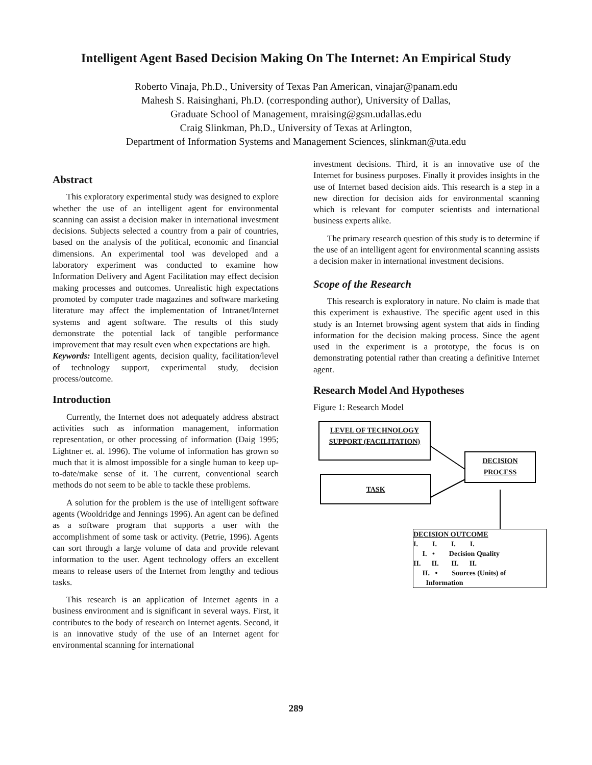Intelligent Agent Based Decision Making On The Internet: An Empirical Study
Roberto Vinaja, Ph.D., University of Texas Pan American, vinajar@panam.edu
Mahesh S. Raisinghani, Ph.D. (corresponding author), University of Dallas,
Graduate School of Management, mraising@gsm.udallas.edu
Craig Slinkman, Ph.D., University of Texas at Arlington,
Department of Information Systems and Management Sciences, slinkman@uta.edu
Abstract
This exploratory experimental study was designed to explore whether the use of an intelligent agent for environmental scanning can assist a decision maker in international investment decisions. Subjects selected a country from a pair of countries, based on the analysis of the political, economic and financial dimensions. An experimental tool was developed and a laboratory experiment was conducted to examine how Information Delivery and Agent Facilitation may effect decision making processes and outcomes. Unrealistic high expectations promoted by computer trade magazines and software marketing literature may affect the implementation of Intranet/Internet systems and agent software. The results of this study demonstrate the potential lack of tangible performance improvement that may result even when expectations are high.
Keywords: Intelligent agents, decision quality, facilitation/level of technology support, experimental study, decision process/outcome.
Introduction
Currently, the Internet does not adequately address abstract activities such as information management, information representation, or other processing of information (Daig 1995; Lightner et. al. 1996). The volume of information has grown so much that it is almost impossible for a single human to keep up-to-date/make sense of it. The current, conventional search methods do not seem to be able to tackle these problems.
A solution for the problem is the use of intelligent software agents (Wooldridge and Jennings 1996). An agent can be defined as a software program that supports a user with the accomplishment of some task or activity. (Petrie, 1996). Agents can sort through a large volume of data and provide relevant information to the user. Agent technology offers an excellent means to release users of the Internet from lengthy and tedious tasks.
This research is an application of Internet agents in a business environment and is significant in several ways. First, it contributes to the body of research on Internet agents. Second, it is an innovative study of the use of an Internet agent for environmental scanning for international
investment decisions. Third, it is an innovative use of the Internet for business purposes. Finally it provides insights in the use of Internet based decision aids. This research is a step in a new direction for decision aids for environmental scanning which is relevant for computer scientists and international business experts alike.
The primary research question of this study is to determine if the use of an intelligent agent for environmental scanning assists a decision maker in international investment decisions.
Scope of the Research
This research is exploratory in nature. No claim is made that this experiment is exhaustive. The specific agent used in this study is an Internet browsing agent system that aids in finding information for the decision making process. Since the agent used in the experiment is a prototype, the focus is on demonstrating potential rather than creating a definitive Internet agent.
Research Model And Hypotheses
Figure 1: Research Model
LEVEL OF TECHNOLOGY SUPPORT (FACILITATION)
DECISION PROCESS
TASK
DECISION OUTCOME
I. I. I. I.
I. • Decision Quality
II. II. II. II.
II. • Sources (Units) of
Information
289